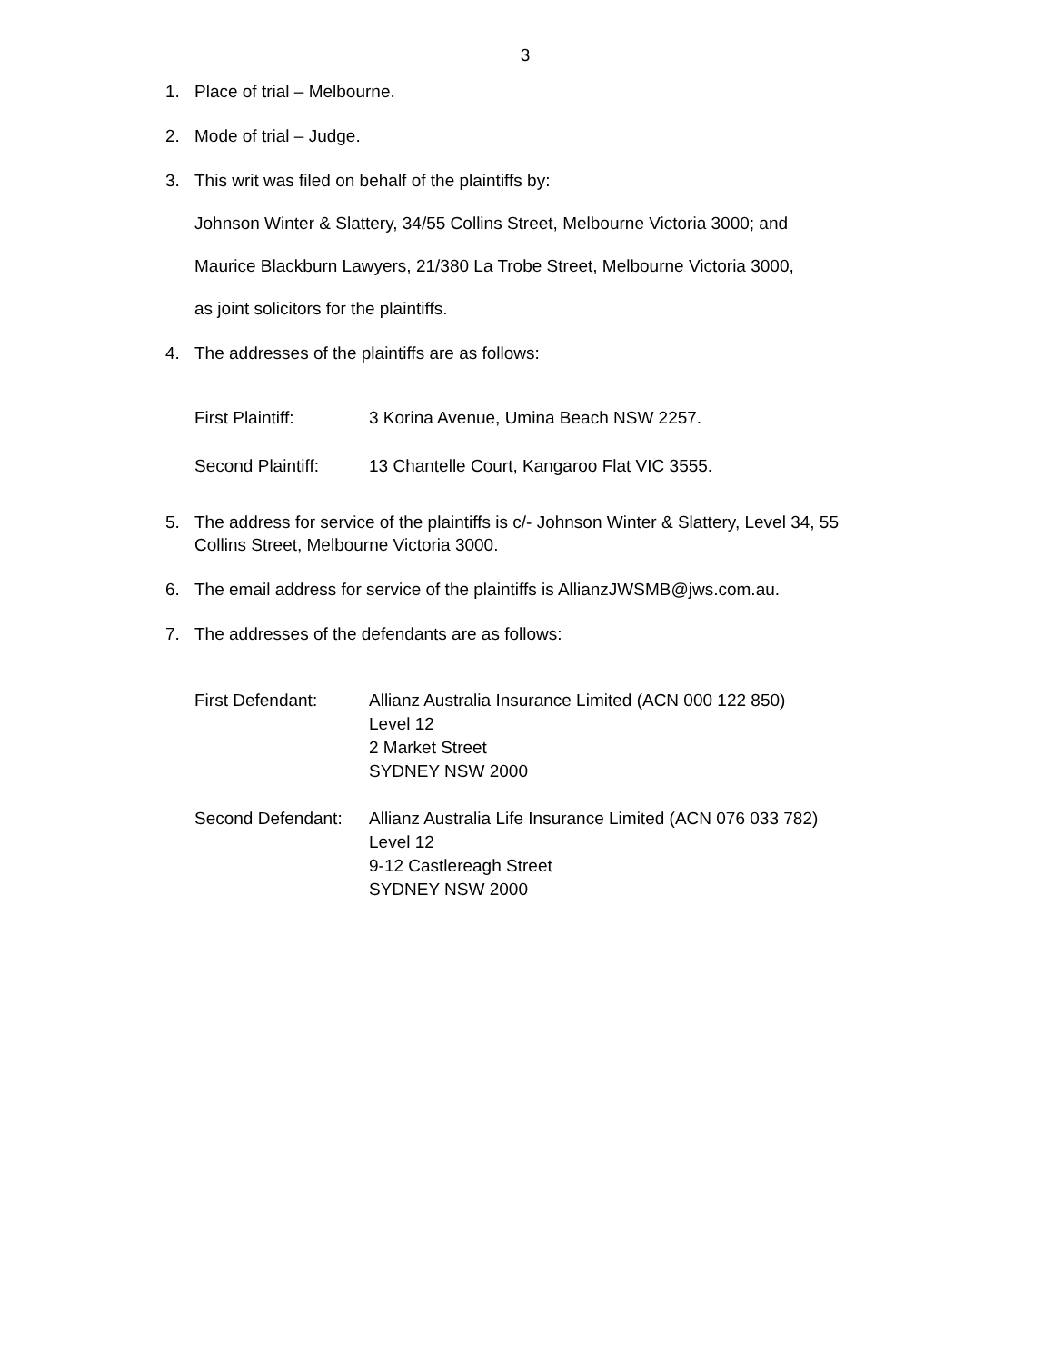3
1. Place of trial – Melbourne.
2. Mode of trial – Judge.
3. This writ was filed on behalf of the plaintiffs by:
Johnson Winter & Slattery, 34/55 Collins Street, Melbourne Victoria 3000; and
Maurice Blackburn Lawyers, 21/380 La Trobe Street, Melbourne Victoria 3000,
as joint solicitors for the plaintiffs.
4. The addresses of the plaintiffs are as follows:
First Plaintiff: 3 Korina Avenue, Umina Beach NSW 2257.
Second Plaintiff: 13 Chantelle Court, Kangaroo Flat VIC 3555.
5. The address for service of the plaintiffs is c/- Johnson Winter & Slattery, Level 34, 55 Collins Street, Melbourne Victoria 3000.
6. The email address for service of the plaintiffs is AllianzJWSMB@jws.com.au.
7. The addresses of the defendants are as follows:
First Defendant: Allianz Australia Insurance Limited (ACN 000 122 850)
Level 12
2 Market Street
SYDNEY NSW 2000
Second Defendant: Allianz Australia Life Insurance Limited (ACN 076 033 782)
Level 12
9-12 Castlereagh Street
SYDNEY NSW 2000